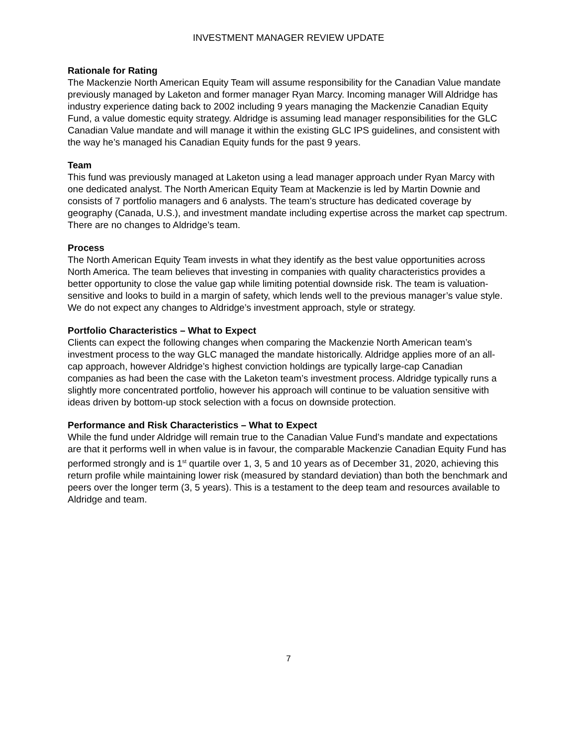INVESTMENT MANAGER REVIEW UPDATE
Rationale for Rating
The Mackenzie North American Equity Team will assume responsibility for the Canadian Value mandate previously managed by Laketon and former manager Ryan Marcy. Incoming manager Will Aldridge has industry experience dating back to 2002 including 9 years managing the Mackenzie Canadian Equity Fund, a value domestic equity strategy. Aldridge is assuming lead manager responsibilities for the GLC Canadian Value mandate and will manage it within the existing GLC IPS guidelines, and consistent with the way he’s managed his Canadian Equity funds for the past 9 years.
Team
This fund was previously managed at Laketon using a lead manager approach under Ryan Marcy with one dedicated analyst. The North American Equity Team at Mackenzie is led by Martin Downie and consists of 7 portfolio managers and 6 analysts. The team’s structure has dedicated coverage by geography (Canada, U.S.), and investment mandate including expertise across the market cap spectrum. There are no changes to Aldridge’s team.
Process
The North American Equity Team invests in what they identify as the best value opportunities across North America. The team believes that investing in companies with quality characteristics provides a better opportunity to close the value gap while limiting potential downside risk. The team is valuation-sensitive and looks to build in a margin of safety, which lends well to the previous manager’s value style. We do not expect any changes to Aldridge’s investment approach, style or strategy.
Portfolio Characteristics – What to Expect
Clients can expect the following changes when comparing the Mackenzie North American team’s investment process to the way GLC managed the mandate historically. Aldridge applies more of an all-cap approach, however Aldridge’s highest conviction holdings are typically large-cap Canadian companies as had been the case with the Laketon team’s investment process. Aldridge typically runs a slightly more concentrated portfolio, however his approach will continue to be valuation sensitive with ideas driven by bottom-up stock selection with a focus on downside protection.
Performance and Risk Characteristics – What to Expect
While the fund under Aldridge will remain true to the Canadian Value Fund’s mandate and expectations are that it performs well in when value is in favour, the comparable Mackenzie Canadian Equity Fund has performed strongly and is 1<sup>st</sup> quartile over 1, 3, 5 and 10 years as of December 31, 2020, achieving this return profile while maintaining lower risk (measured by standard deviation) than both the benchmark and peers over the longer term (3, 5 years). This is a testament to the deep team and resources available to Aldridge and team.
7